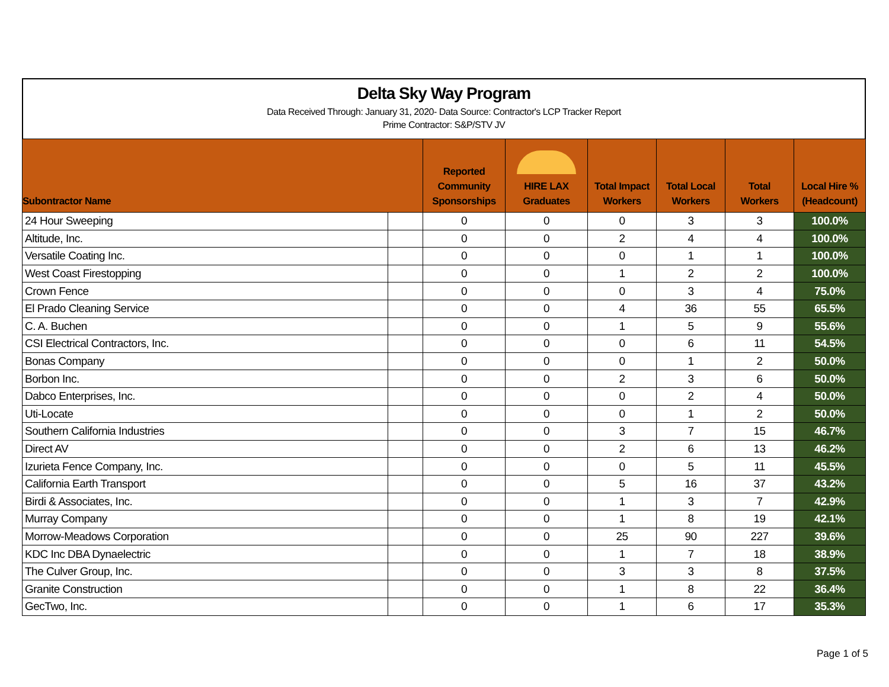Delta Sky Way Program
Data Received Through: January 31, 2020- Data Source: Contractor's LCP Tracker Report
Prime Contractor: S&P/STV JV
| Subontractor Name | | Reported Community Sponsorships | HIRE LAX Graduates | Total Impact Workers | Total Local Workers | Total Workers | Local Hire % (Headcount) |
| --- | --- | --- | --- | --- | --- | --- | --- |
| 24 Hour Sweeping | | 0 | 0 | 0 | 3 | 3 | 100.0% |
| Altitude, Inc. | | 0 | 0 | 2 | 4 | 4 | 100.0% |
| Versatile Coating Inc. | | 0 | 0 | 0 | 1 | 1 | 100.0% |
| West Coast Firestopping | | 0 | 0 | 1 | 2 | 2 | 100.0% |
| Crown Fence | | 0 | 0 | 0 | 3 | 4 | 75.0% |
| El Prado Cleaning Service | | 0 | 0 | 4 | 36 | 55 | 65.5% |
| C. A. Buchen | | 0 | 0 | 1 | 5 | 9 | 55.6% |
| CSI Electrical Contractors, Inc. | | 0 | 0 | 0 | 6 | 11 | 54.5% |
| Bonas Company | | 0 | 0 | 0 | 1 | 2 | 50.0% |
| Borbon Inc. | | 0 | 0 | 2 | 3 | 6 | 50.0% |
| Dabco Enterprises, Inc. | | 0 | 0 | 0 | 2 | 4 | 50.0% |
| Uti-Locate | | 0 | 0 | 0 | 1 | 2 | 50.0% |
| Southern California Industries | | 0 | 0 | 3 | 7 | 15 | 46.7% |
| Direct AV | | 0 | 0 | 2 | 6 | 13 | 46.2% |
| Izurieta Fence Company, Inc. | | 0 | 0 | 0 | 5 | 11 | 45.5% |
| California Earth Transport | | 0 | 0 | 5 | 16 | 37 | 43.2% |
| Birdi & Associates, Inc. | | 0 | 0 | 1 | 3 | 7 | 42.9% |
| Murray Company | | 0 | 0 | 1 | 8 | 19 | 42.1% |
| Morrow-Meadows Corporation | | 0 | 0 | 25 | 90 | 227 | 39.6% |
| KDC Inc DBA Dynaelectric | | 0 | 0 | 1 | 7 | 18 | 38.9% |
| The Culver Group, Inc. | | 0 | 0 | 3 | 3 | 8 | 37.5% |
| Granite Construction | | 0 | 0 | 1 | 8 | 22 | 36.4% |
| GecTwo, Inc. | | 0 | 0 | 1 | 6 | 17 | 35.3% |
Page 1 of 5